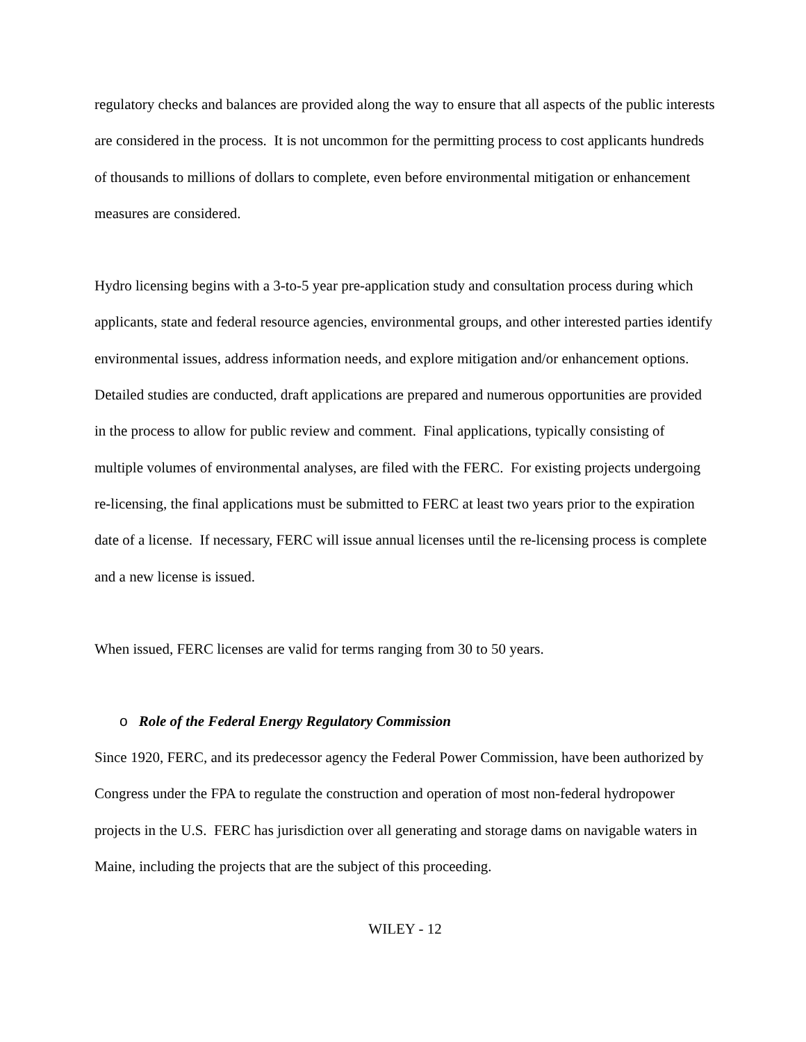regulatory checks and balances are provided along the way to ensure that all aspects of the public interests are considered in the process. It is not uncommon for the permitting process to cost applicants hundreds of thousands to millions of dollars to complete, even before environmental mitigation or enhancement measures are considered.
Hydro licensing begins with a 3-to-5 year pre-application study and consultation process during which applicants, state and federal resource agencies, environmental groups, and other interested parties identify environmental issues, address information needs, and explore mitigation and/or enhancement options. Detailed studies are conducted, draft applications are prepared and numerous opportunities are provided in the process to allow for public review and comment. Final applications, typically consisting of multiple volumes of environmental analyses, are filed with the FERC. For existing projects undergoing re-licensing, the final applications must be submitted to FERC at least two years prior to the expiration date of a license. If necessary, FERC will issue annual licenses until the re-licensing process is complete and a new license is issued.
When issued, FERC licenses are valid for terms ranging from 30 to 50 years.
o Role of the Federal Energy Regulatory Commission
Since 1920, FERC, and its predecessor agency the Federal Power Commission, have been authorized by Congress under the FPA to regulate the construction and operation of most non-federal hydropower projects in the U.S. FERC has jurisdiction over all generating and storage dams on navigable waters in Maine, including the projects that are the subject of this proceeding.
WILEY - 12